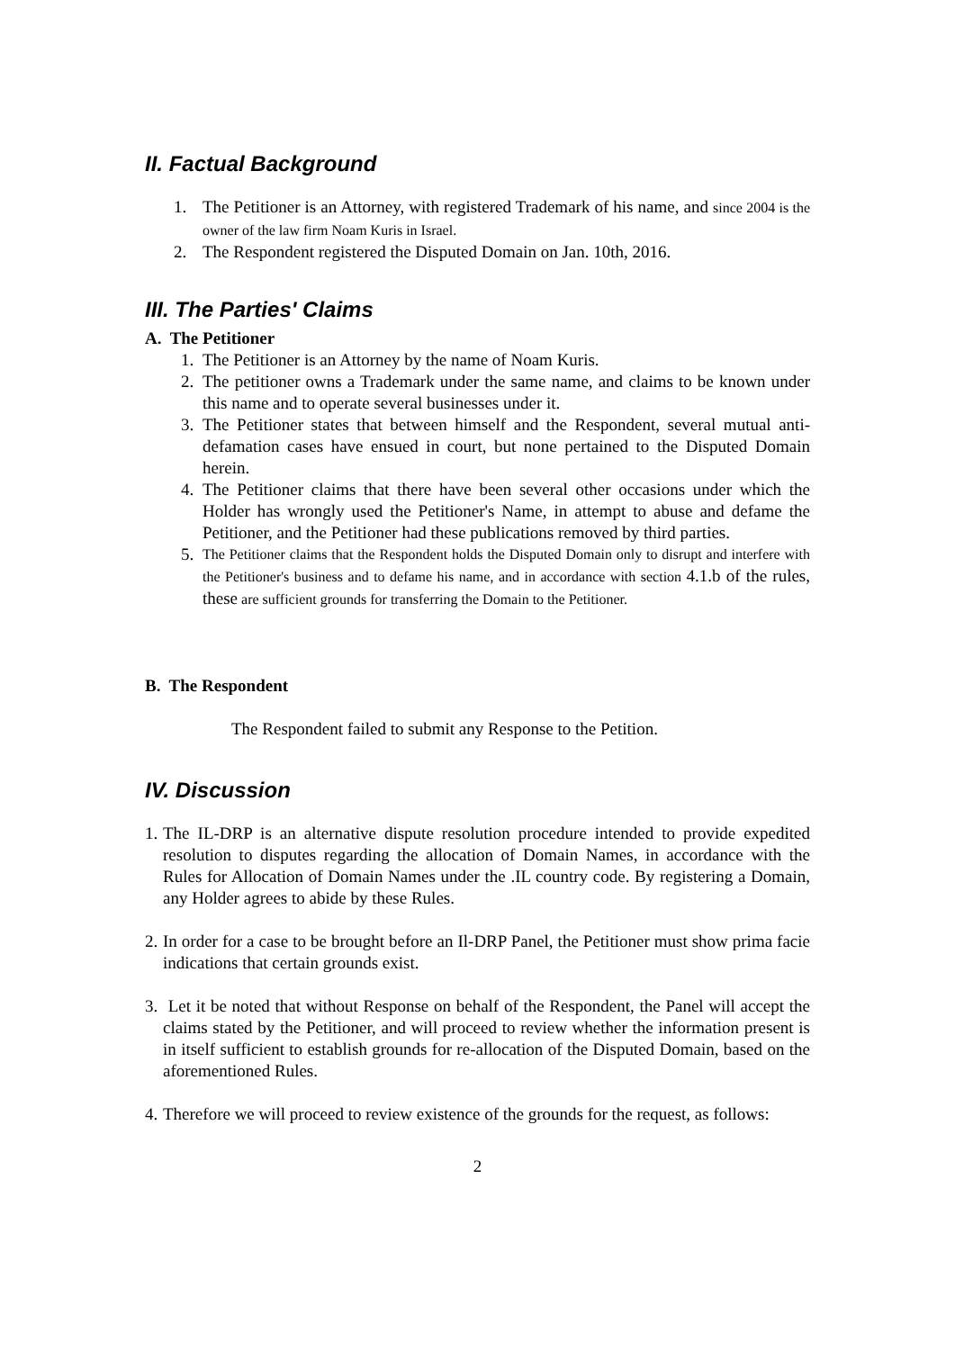II. Factual Background
1. The Petitioner is an Attorney, with registered Trademark of his name, and since 2004 is the owner of the law firm Noam Kuris in Israel.
2. The Respondent registered the Disputed Domain on Jan. 10th, 2016.
III. The Parties' Claims
A. The Petitioner
1. The Petitioner is an Attorney by the name of Noam Kuris.
2. The petitioner owns a Trademark under the same name, and claims to be known under this name and to operate several businesses under it.
3. The Petitioner states that between himself and the Respondent, several mutual anti-defamation cases have ensued in court, but none pertained to the Disputed Domain herein.
4. The Petitioner claims that there have been several other occasions under which the Holder has wrongly used the Petitioner's Name, in attempt to abuse and defame the Petitioner, and the Petitioner had these publications removed by third parties.
5. The Petitioner claims that the Respondent holds the Disputed Domain only to disrupt and interfere with the Petitioner's business and to defame his name, and in accordance with section 4.1.b of the rules, these are sufficient grounds for transferring the Domain to the Petitioner.
B. The Respondent
The Respondent failed to submit any Response to the Petition.
IV. Discussion
1. The IL-DRP is an alternative dispute resolution procedure intended to provide expedited resolution to disputes regarding the allocation of Domain Names, in accordance with the Rules for Allocation of Domain Names under the .IL country code. By registering a Domain, any Holder agrees to abide by these Rules.
2. In order for a case to be brought before an Il-DRP Panel, the Petitioner must show prima facie indications that certain grounds exist.
3. Let it be noted that without Response on behalf of the Respondent, the Panel will accept the claims stated by the Petitioner, and will proceed to review whether the information present is in itself sufficient to establish grounds for re-allocation of the Disputed Domain, based on the aforementioned Rules.
4. Therefore we will proceed to review existence of the grounds for the request, as follows:
2